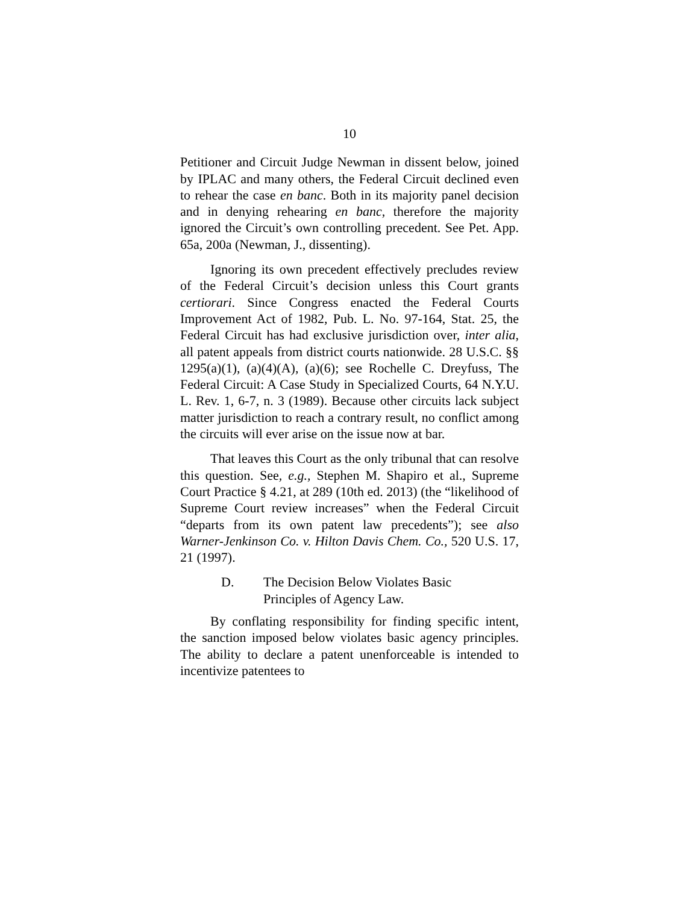10
Petitioner and Circuit Judge Newman in dissent below, joined by IPLAC and many others, the Federal Circuit declined even to rehear the case en banc. Both in its majority panel decision and in denying rehearing en banc, therefore the majority ignored the Circuit’s own controlling precedent. See Pet. App. 65a, 200a (Newman, J., dissenting).
Ignoring its own precedent effectively precludes review of the Federal Circuit’s decision unless this Court grants certiorari. Since Congress enacted the Federal Courts Improvement Act of 1982, Pub. L. No. 97-164, Stat. 25, the Federal Circuit has had exclusive jurisdiction over, inter alia, all patent appeals from district courts nationwide. 28 U.S.C. §§ 1295(a)(1), (a)(4)(A), (a)(6); see Rochelle C. Dreyfuss, The Federal Circuit: A Case Study in Specialized Courts, 64 N.Y.U. L. Rev. 1, 6-7, n. 3 (1989). Because other circuits lack subject matter jurisdiction to reach a contrary result, no conflict among the circuits will ever arise on the issue now at bar.
That leaves this Court as the only tribunal that can resolve this question. See, e.g., Stephen M. Shapiro et al., Supreme Court Practice § 4.21, at 289 (10th ed. 2013) (the “likelihood of Supreme Court review increases” when the Federal Circuit “departs from its own patent law precedents”); see also Warner-Jenkinson Co. v. Hilton Davis Chem. Co., 520 U.S. 17, 21 (1997).
D. The Decision Below Violates Basic
Principles of Agency Law.
By conflating responsibility for finding specific intent, the sanction imposed below violates basic agency principles. The ability to declare a patent unenforceable is intended to incentivize patentees to